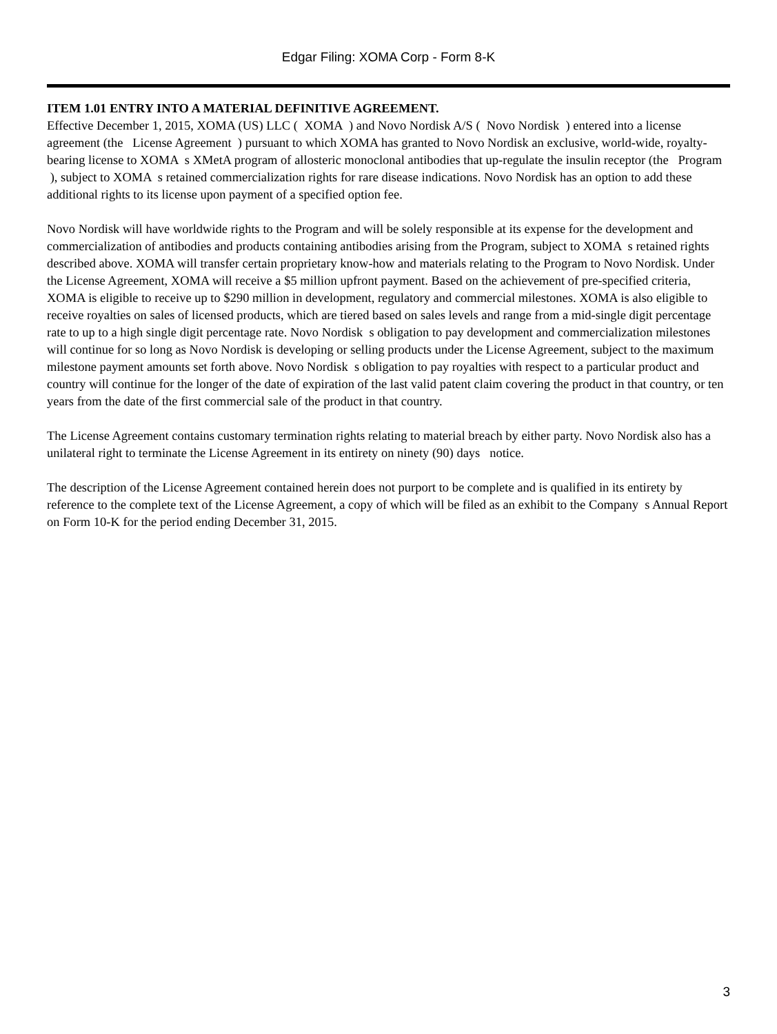Edgar Filing: XOMA Corp - Form 8-K
ITEM 1.01 ENTRY INTO A MATERIAL DEFINITIVE AGREEMENT.
Effective December 1, 2015, XOMA (US) LLC ( XOMA ) and Novo Nordisk A/S ( Novo Nordisk ) entered into a license agreement (the License Agreement ) pursuant to which XOMA has granted to Novo Nordisk an exclusive, world-wide, royalty-bearing license to XOMA s XMetA program of allosteric monoclonal antibodies that up-regulate the insulin receptor (the Program ), subject to XOMA s retained commercialization rights for rare disease indications. Novo Nordisk has an option to add these additional rights to its license upon payment of a specified option fee.
Novo Nordisk will have worldwide rights to the Program and will be solely responsible at its expense for the development and commercialization of antibodies and products containing antibodies arising from the Program, subject to XOMA s retained rights described above. XOMA will transfer certain proprietary know-how and materials relating to the Program to Novo Nordisk. Under the License Agreement, XOMA will receive a $5 million upfront payment. Based on the achievement of pre-specified criteria, XOMA is eligible to receive up to $290 million in development, regulatory and commercial milestones. XOMA is also eligible to receive royalties on sales of licensed products, which are tiered based on sales levels and range from a mid-single digit percentage rate to up to a high single digit percentage rate. Novo Nordisk s obligation to pay development and commercialization milestones will continue for so long as Novo Nordisk is developing or selling products under the License Agreement, subject to the maximum milestone payment amounts set forth above. Novo Nordisk s obligation to pay royalties with respect to a particular product and country will continue for the longer of the date of expiration of the last valid patent claim covering the product in that country, or ten years from the date of the first commercial sale of the product in that country.
The License Agreement contains customary termination rights relating to material breach by either party. Novo Nordisk also has a unilateral right to terminate the License Agreement in its entirety on ninety (90) days notice.
The description of the License Agreement contained herein does not purport to be complete and is qualified in its entirety by reference to the complete text of the License Agreement, a copy of which will be filed as an exhibit to the Company s Annual Report on Form 10-K for the period ending December 31, 2015.
3